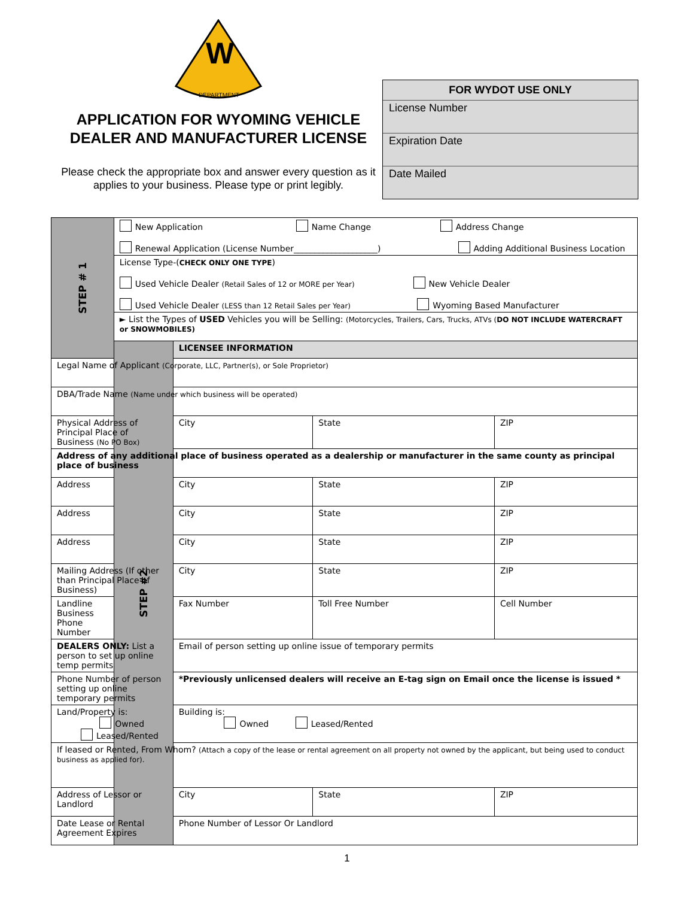W
DEPARTMENT
APPLICATION FOR WYOMING VEHICLE DEALER AND MANUFACTURER LICENSE
Please check the appropriate box and answer every question as it applies to your business. Please type or print legibly.
FOR WYDOT USE ONLY
License Number
Expiration Date
Date Mailed
| STEP # 1 | New Application Name Change Address Change Renewal Application (License Number____________________) Adding Additional Business Location | | | | |
| | License Type-( CHECK ONLY ONE TYPE ) Used Vehicle Dealer (Retail Sales of 12 or MORE per Year) New Vehicle Dealer Used Vehicle Dealer (LESS than 12 Retail Sales per Year) Wyoming Based Manufacturer | | | | |
| | ► List the Types of USED Vehicles you will be Selling: (Motorcycles, Trailers, Cars, Trucks, ATVs ( DO NOT INCLUDE WATERCRAFT or SNOWMOBILES) | | | | |
| | STEP #2 | LICENSEE INFORMATION | | | |
| Legal Name of Applicant (Corporate, LLC, Partner(s), or Sole Proprietor) | | | | | |
| DBA/Trade Name (Name under which business will be operated) | | | | | |
| Physical Address of Principal Place of Business (No PO Box) | | City | State | ZIP | |
| Address of any additional place of business operated as a dealership or manufacturer in the same county as principal place of business | | | | | |
| Address | | City | State | ZIP | |
| Address | | City | State | ZIP | |
| Address | | City | State | ZIP | |
| Mailing Address (If other than Principal Place of Business) | | City | State | ZIP | |
| Landline Business Phone Number | | Fax Number | Toll Free Number | Cell Number | |
| DEALERS ONLY: List a person to set up online temp permits | | Email of person setting up online issue of temporary permits | | | |
| Phone Number of person setting up online temporary permits | | *Previously unlicensed dealers will receive an E-tag sign on Email once the license is issued * | | | |
| Land/Property is: Owned Leased/Rented | | Building is: Owned Leased/Rented | | | |
| If leased or Rented, From Whom? (Attach a copy of the lease or rental agreement on all property not owned by the applicant, but being used to conduct business as applied for). | | | | | |
| Address of Lessor or Landlord | | City | State | | ZIP |
| Date Lease or Rental Agreement Expires | | Phone Number of Lessor Or Landlord | | | |
1